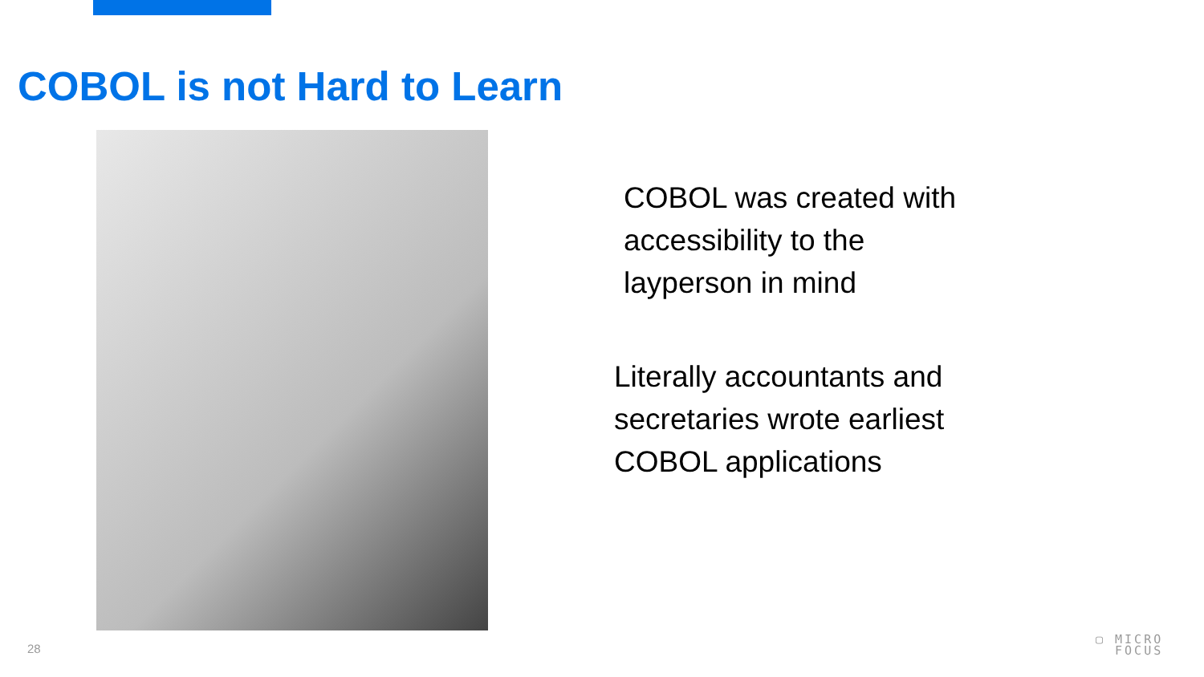COBOL is not Hard to Learn
COBOL was created with
accessibility to the
layperson in mind
Literally accountants and
secretaries wrote earliest
COBOL applications
28
▢ MICRO
FOCUS